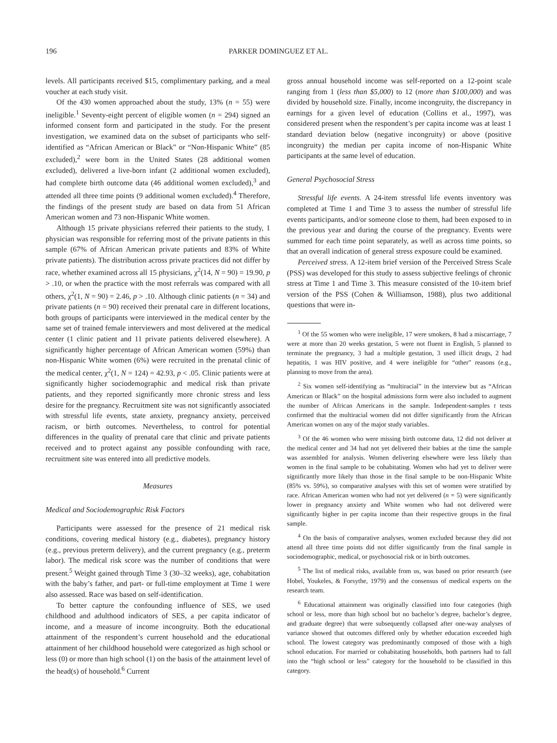196 PARKER DOMINGUEZ ET AL.
levels. All participants received $15, complimentary parking, and a meal voucher at each study visit.
Of the 430 women approached about the study, 13% (n = 55) were ineligible.<sup>1</sup> Seventy-eight percent of eligible women (n = 294) signed an informed consent form and participated in the study. For the present investigation, we examined data on the subset of participants who self-identified as “African American or Black” or “Non-Hispanic White” (85 excluded),<sup>2</sup> were born in the United States (28 additional women excluded), delivered a live-born infant (2 additional women excluded), had complete birth outcome data (46 additional women excluded),<sup>3</sup> and attended all three time points (9 additional women excluded).<sup>4</sup> Therefore, the findings of the present study are based on data from 51 African American women and 73 non-Hispanic White women.
Although 15 private physicians referred their patients to the study, 1 physician was responsible for referring most of the private patients in this sample (67% of African American private patients and 83% of White private patients). The distribution across private practices did not differ by race, whether examined across all 15 physicians, χ<sup>2</sup>(14, N = 90) = 19.90, p > .10, or when the practice with the most referrals was compared with all others, χ<sup>2</sup>(1, N = 90) = 2.46, p > .10. Although clinic patients (n = 34) and private patients (n = 90) received their prenatal care in different locations, both groups of participants were interviewed in the medical center by the same set of trained female interviewers and most delivered at the medical center (1 clinic patient and 11 private patients delivered elsewhere). A significantly higher percentage of African American women (59%) than non-Hispanic White women (6%) were recruited in the prenatal clinic of the medical center, χ<sup>2</sup>(1, N = 124) = 42.93, p < .05. Clinic patients were at significantly higher sociodemographic and medical risk than private patients, and they reported significantly more chronic stress and less desire for the pregnancy. Recruitment site was not significantly associated with stressful life events, state anxiety, pregnancy anxiety, perceived racism, or birth outcomes. Nevertheless, to control for potential differences in the quality of prenatal care that clinic and private patients received and to protect against any possible confounding with race, recruitment site was entered into all predictive models.
Measures
Medical and Sociodemographic Risk Factors
Participants were assessed for the presence of 21 medical risk conditions, covering medical history (e.g., diabetes), pregnancy history (e.g., previous preterm delivery), and the current pregnancy (e.g., preterm labor). The medical risk score was the number of conditions that were present.<sup>5</sup> Weight gained through Time 3 (30–32 weeks), age, cohabitation with the baby’s father, and part- or full-time employment at Time 1 were also assessed. Race was based on self-identification.
To better capture the confounding influence of SES, we used childhood and adulthood indicators of SES, a per capita indicator of income, and a measure of income incongruity. Both the educational attainment of the respondent’s current household and the educational attainment of her childhood household were categorized as high school or less (0) or more than high school (1) on the basis of the attainment level of the head(s) of household.<sup>6</sup> Current
gross annual household income was self-reported on a 12-point scale ranging from 1 (less than $5,000) to 12 (more than $100,000) and was divided by household size. Finally, income incongruity, the discrepancy in earnings for a given level of education (Collins et al., 1997), was considered present when the respondent’s per capita income was at least 1 standard deviation below (negative incongruity) or above (positive incongruity) the median per capita income of non-Hispanic White participants at the same level of education.
General Psychosocial Stress
Stressful life events. A 24-item stressful life events inventory was completed at Time 1 and Time 3 to assess the number of stressful life events participants, and/or someone close to them, had been exposed to in the previous year and during the course of the pregnancy. Events were summed for each time point separately, as well as across time points, so that an overall indication of general stress exposure could be examined.
Perceived stress. A 12-item brief version of the Perceived Stress Scale (PSS) was developed for this study to assess subjective feelings of chronic stress at Time 1 and Time 3. This measure consisted of the 10-item brief version of the PSS (Cohen & Williamson, 1988), plus two additional questions that were in-
<sup>1</sup> Of the 55 women who were ineligible, 17 were smokers, 8 had a miscarriage, 7 were at more than 20 weeks gestation, 5 were not fluent in English, 5 planned to terminate the pregnancy, 3 had a multiple gestation, 3 used illicit drugs, 2 had hepatitis, 1 was HIV positive, and 4 were ineligible for “other” reasons (e.g., planning to move from the area).
<sup>2</sup> Six women self-identifying as “multiracial” in the interview but as “African American or Black” on the hospital admissions form were also included to augment the number of African Americans in the sample. Independent-samples t tests confirmed that the multiracial women did not differ significantly from the African American women on any of the major study variables.
<sup>3</sup> Of the 46 women who were missing birth outcome data, 12 did not deliver at the medical center and 34 had not yet delivered their babies at the time the sample was assembled for analysis. Women delivering elsewhere were less likely than women in the final sample to be cohabitating. Women who had yet to deliver were significantly more likely than those in the final sample to be non-Hispanic White (85% vs. 59%), so comparative analyses with this set of women were stratified by race. African American women who had not yet delivered (n = 5) were significantly lower in pregnancy anxiety and White women who had not delivered were significantly higher in per capita income than their respective groups in the final sample.
<sup>4</sup> On the basis of comparative analyses, women excluded because they did not attend all three time points did not differ significantly from the final sample in sociodemographic, medical, or psychosocial risk or in birth outcomes.
<sup>5</sup> The list of medical risks, available from us, was based on prior research (see Hobel, Youkeles, & Forsythe, 1979) and the consensus of medical experts on the research team.
<sup>6</sup> Educational attainment was originally classified into four categories (high school or less, more than high school but no bachelor’s degree, bachelor’s degree, and graduate degree) that were subsequently collapsed after one-way analyses of variance showed that outcomes differed only by whether education exceeded high school. The lowest category was predominantly composed of those with a high school education. For married or cohabitating households, both partners had to fall into the “high school or less” category for the household to be classified in this category.